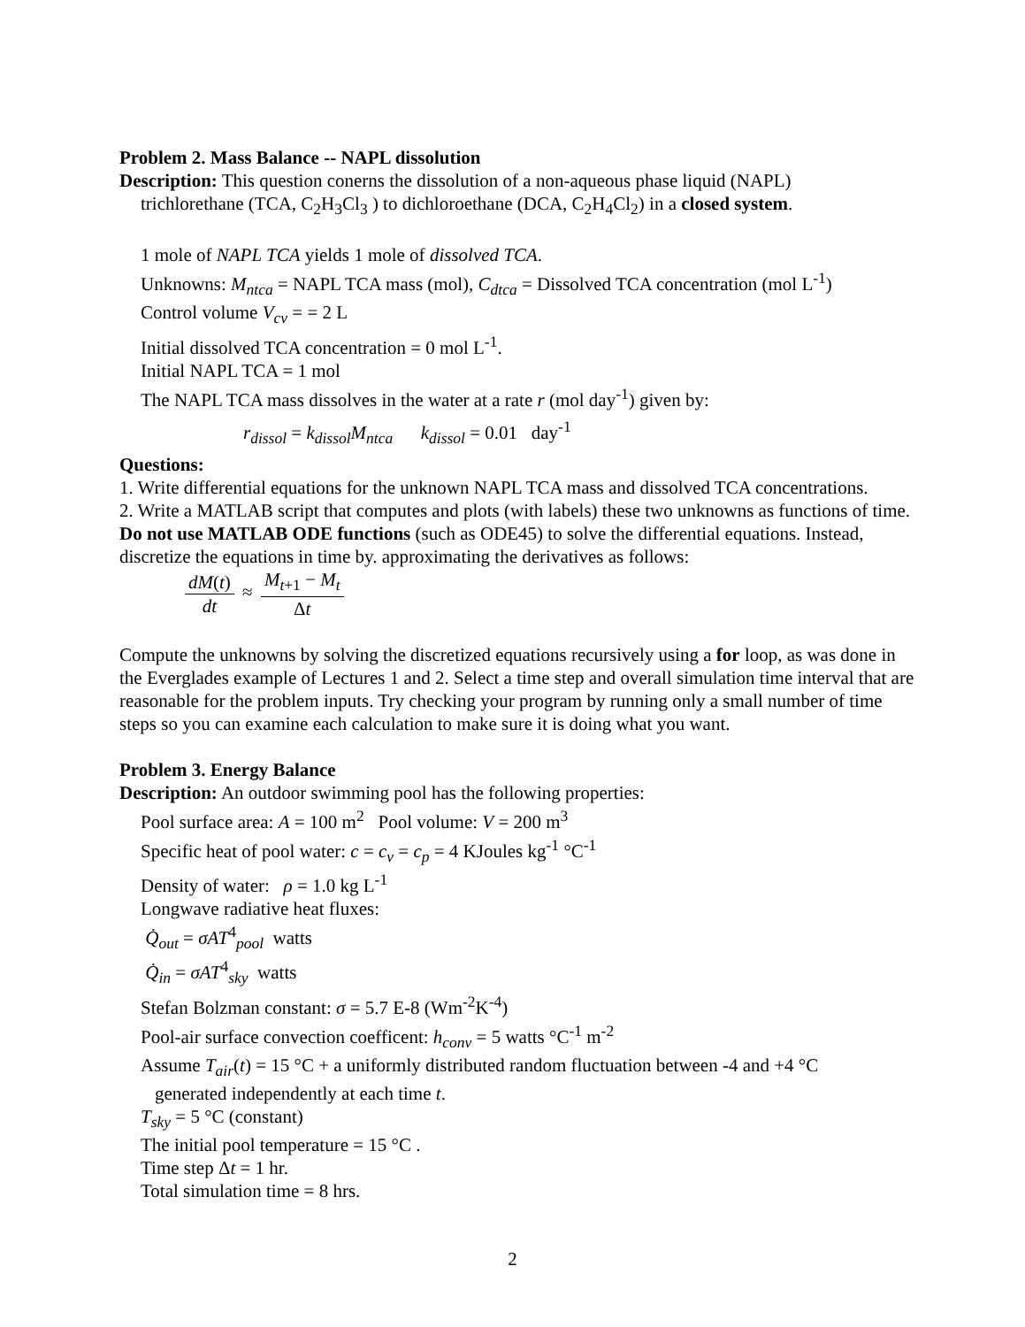Problem 2. Mass Balance -- NAPL dissolution
Description: This question conerns the dissolution of a non-aqueous phase liquid (NAPL)
trichlorethane (TCA, C<sub>2</sub>H<sub>3</sub>Cl<sub>3</sub> ) to dichloroethane (DCA, C<sub>2</sub>H<sub>4</sub>Cl<sub>2</sub>) in a closed system.
1 mole of NAPL TCA yields 1 mole of dissolved TCA.
Unknowns: M<sub>ntca</sub> = NAPL TCA mass (mol), C<sub>dtca</sub> = Dissolved TCA concentration (mol L<sup>-1</sup>)
Control volume V<sub>cv</sub> = = 2 L
Initial dissolved TCA concentration = 0 mol L<sup>-1</sup>.
Initial NAPL TCA = 1 mol
The NAPL TCA mass dissolves in the water at a rate r (mol day<sup>-1</sup>) given by:
r<sub>dissol</sub> = k<sub>dissol</sub>M<sub>ntca</sub> k<sub>dissol</sub> = 0.01 day<sup>-1</sup>
Questions:
1. Write differential equations for the unknown NAPL TCA mass and dissolved TCA concentrations.
2. Write a MATLAB script that computes and plots (with labels) these two unknowns as functions of time. Do not use MATLAB ODE functions (such as ODE45) to solve the differential equations. Instead, discretize the equations in time by. approximating the derivatives as follows:
dM(t) dt ≈ M<sub>t+1</sub> − M<sub>t</sub> Δt
Compute the unknowns by solving the discretized equations recursively using a for loop, as was done in the Everglades example of Lectures 1 and 2. Select a time step and overall simulation time interval that are reasonable for the problem inputs. Try checking your program by running only a small number of time steps so you can examine each calculation to make sure it is doing what you want.
Problem 3. Energy Balance
Description: An outdoor swimming pool has the following properties:
Pool surface area: A = 100 m<sup>2</sup> Pool volume: V = 200 m<sup>3</sup>
Specific heat of pool water: c = c<sub>v</sub> = c<sub>p</sub> = 4 KJoules kg<sup>-1</sup> °C<sup>-1</sup>
Density of water: ρ = 1.0 kg L<sup>-1</sup>
Longwave radiative heat fluxes:
Q̇<sub>out</sub> = σAT<sup>4</sup><sub>pool</sub> watts
Q̇<sub>in</sub> = σAT<sup>4</sup><sub>sky</sub> watts
Stefan Bolzman constant: σ = 5.7 E-8 (Wm<sup>-2</sup>K<sup>-4</sup>)
Pool-air surface convection coefficent: h<sub>conv</sub> = 5 watts °C<sup>-1</sup> m<sup>-2</sup>
Assume T<sub>air</sub>(t) = 15 °C + a uniformly distributed random fluctuation between -4 and +4 °C
generated independently at each time t.
T<sub>sky</sub> = 5 °C (constant)
The initial pool temperature = 15 °C .
Time step Δt = 1 hr.
Total simulation time = 8 hrs.
2